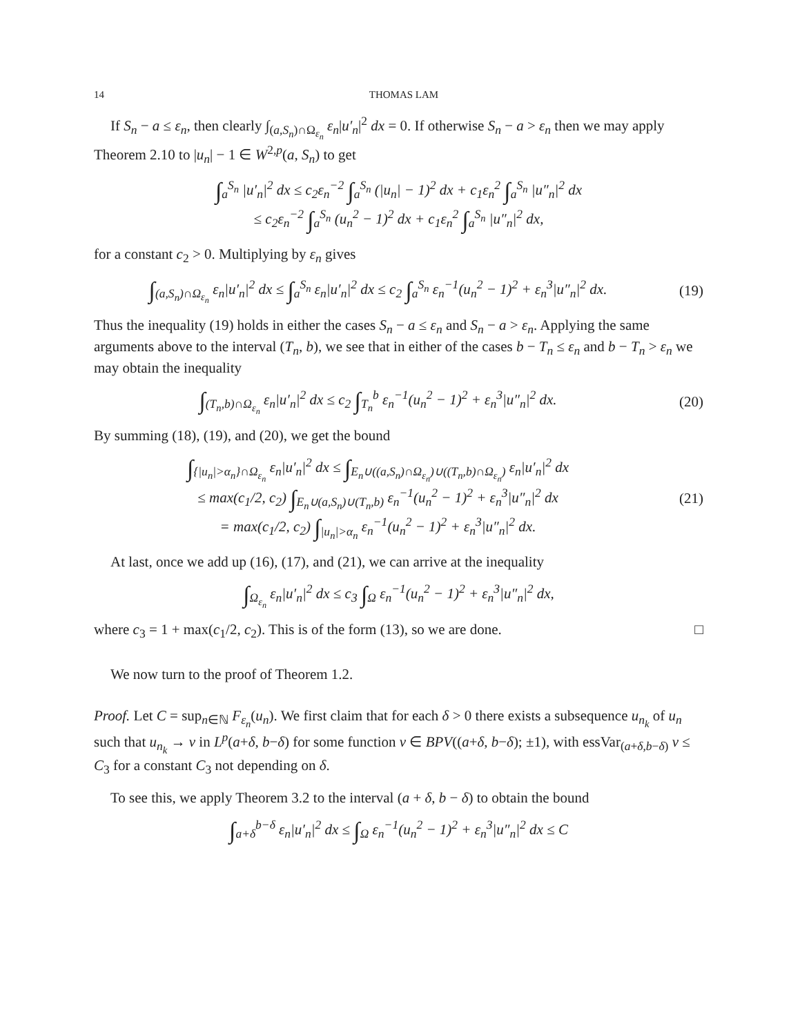14 THOMAS LAM
If S<sub>n</sub> − a ≤ ε<sub>n</sub>, then clearly ∫<sub>(a,S<sub>n</sub>)∩Ω<sub>ε<sub>n</sub></sub></sub> ε<sub>n</sub>|u′<sub>n</sub>|<sup>2</sup> dx = 0. If otherwise S<sub>n</sub> − a > ε<sub>n</sub> then we may apply Theorem 2.10 to |u<sub>n</sub>| − 1 ∈ W<sup>2,p</sup>(a, S<sub>n</sub>) to get
∫<sub>a</sub><sup>S<sub>n</sub></sup> |u′<sub>n</sub>|<sup>2</sup> dx ≤ c<sub>2</sub>ε<sub>n</sub><sup>−2</sup> ∫<sub>a</sub><sup>S<sub>n</sub></sup> (|u<sub>n</sub>| − 1)<sup>2</sup> dx + c<sub>1</sub>ε<sub>n</sub><sup>2</sup> ∫<sub>a</sub><sup>S<sub>n</sub></sup> |u″<sub>n</sub>|<sup>2</sup> dx
≤ c<sub>2</sub>ε<sub>n</sub><sup>−2</sup> ∫<sub>a</sub><sup>S<sub>n</sub></sup> (u<sub>n</sub><sup>2</sup> − 1)<sup>2</sup> dx + c<sub>1</sub>ε<sub>n</sub><sup>2</sup> ∫<sub>a</sub><sup>S<sub>n</sub></sup> |u″<sub>n</sub>|<sup>2</sup> dx,
for a constant c<sub>2</sub> > 0. Multiplying by ε<sub>n</sub> gives
∫<sub>(a,S<sub>n</sub>)∩Ω<sub>ε<sub>n</sub></sub></sub> ε<sub>n</sub>|u′<sub>n</sub>|<sup>2</sup> dx ≤ ∫<sub>a</sub><sup>S<sub>n</sub></sup> ε<sub>n</sub>|u′<sub>n</sub>|<sup>2</sup> dx ≤ c<sub>2</sub> ∫<sub>a</sub><sup>S<sub>n</sub></sup> ε<sub>n</sub><sup>−1</sup>(u<sub>n</sub><sup>2</sup> − 1)<sup>2</sup> + ε<sub>n</sub><sup>3</sup>|u″<sub>n</sub>|<sup>2</sup> dx.
(19)
Thus the inequality (19) holds in either the cases S<sub>n</sub> − a ≤ ε<sub>n</sub> and S<sub>n</sub> − a > ε<sub>n</sub>. Applying the same arguments above to the interval (T<sub>n</sub>, b), we see that in either of the cases b − T<sub>n</sub> ≤ ε<sub>n</sub> and b − T<sub>n</sub> > ε<sub>n</sub> we may obtain the inequality
∫<sub>(T<sub>n</sub>,b)∩Ω<sub>ε<sub>n</sub></sub></sub> ε<sub>n</sub>|u′<sub>n</sub>|<sup>2</sup> dx ≤ c<sub>2</sub> ∫<sub>T<sub>n</sub></sub><sup>b</sup> ε<sub>n</sub><sup>−1</sup>(u<sub>n</sub><sup>2</sup> − 1)<sup>2</sup> + ε<sub>n</sub><sup>3</sup>|u″<sub>n</sub>|<sup>2</sup> dx.
(20)
By summing (18), (19), and (20), we get the bound
∫<sub>{|u<sub>n</sub>|>α<sub>n</sub>}∩Ω<sub>ε<sub>n</sub></sub></sub> ε<sub>n</sub>|u′<sub>n</sub>|<sup>2</sup> dx ≤ ∫<sub>E<sub>n</sub>∪((a,S<sub>n</sub>)∩Ω<sub>ε<sub>n</sub></sub>)∪((T<sub>n</sub>,b)∩Ω<sub>ε<sub>n</sub></sub>)</sub> ε<sub>n</sub>|u′<sub>n</sub>|<sup>2</sup> dx
≤ max(c<sub>1</sub>/2, c<sub>2</sub>) ∫<sub>E<sub>n</sub>∪(a,S<sub>n</sub>)∪(T<sub>n</sub>,b)</sub> ε<sub>n</sub><sup>−1</sup>(u<sub>n</sub><sup>2</sup> − 1)<sup>2</sup> + ε<sub>n</sub><sup>3</sup>|u″<sub>n</sub>|<sup>2</sup> dx
= max(c<sub>1</sub>/2, c<sub>2</sub>) ∫<sub>|u<sub>n</sub>|>α<sub>n</sub></sub> ε<sub>n</sub><sup>−1</sup>(u<sub>n</sub><sup>2</sup> − 1)<sup>2</sup> + ε<sub>n</sub><sup>3</sup>|u″<sub>n</sub>|<sup>2</sup> dx.
(21)
At last, once we add up (16), (17), and (21), we can arrive at the inequality
∫<sub>Ω<sub>ε<sub>n</sub></sub></sub> ε<sub>n</sub>|u′<sub>n</sub>|<sup>2</sup> dx ≤ c<sub>3</sub> ∫<sub>Ω</sub> ε<sub>n</sub><sup>−1</sup>(u<sub>n</sub><sup>2</sup> − 1)<sup>2</sup> + ε<sub>n</sub><sup>3</sup>|u″<sub>n</sub>|<sup>2</sup> dx,
where c<sub>3</sub> = 1 + max(c<sub>1</sub>/2, c<sub>2</sub>). This is of the form (13), so we are done. □
We now turn to the proof of Theorem 1.2.
Proof. Let C = sup<sub>n∈ℕ</sub> F<sub>ε<sub>n</sub></sub>(u<sub>n</sub>). We first claim that for each δ > 0 there exists a subsequence u<sub>n<sub>k</sub></sub> of u<sub>n</sub> such that u<sub>n<sub>k</sub></sub> → v in L<sup>p</sup>(a+δ, b−δ) for some function v ∈ BPV((a+δ, b−δ); ±1), with essVar<sub>(a+δ,b−δ)</sub> v ≤ C<sub>3</sub> for a constant C<sub>3</sub> not depending on δ.
To see this, we apply Theorem 3.2 to the interval (a + δ, b − δ) to obtain the bound
∫<sub>a+δ</sub><sup>b−δ</sup> ε<sub>n</sub>|u′<sub>n</sub>|<sup>2</sup> dx ≤ ∫<sub>Ω</sub> ε<sub>n</sub><sup>−1</sup>(u<sub>n</sub><sup>2</sup> − 1)<sup>2</sup> + ε<sub>n</sub><sup>3</sup>|u″<sub>n</sub>|<sup>2</sup> dx ≤ C